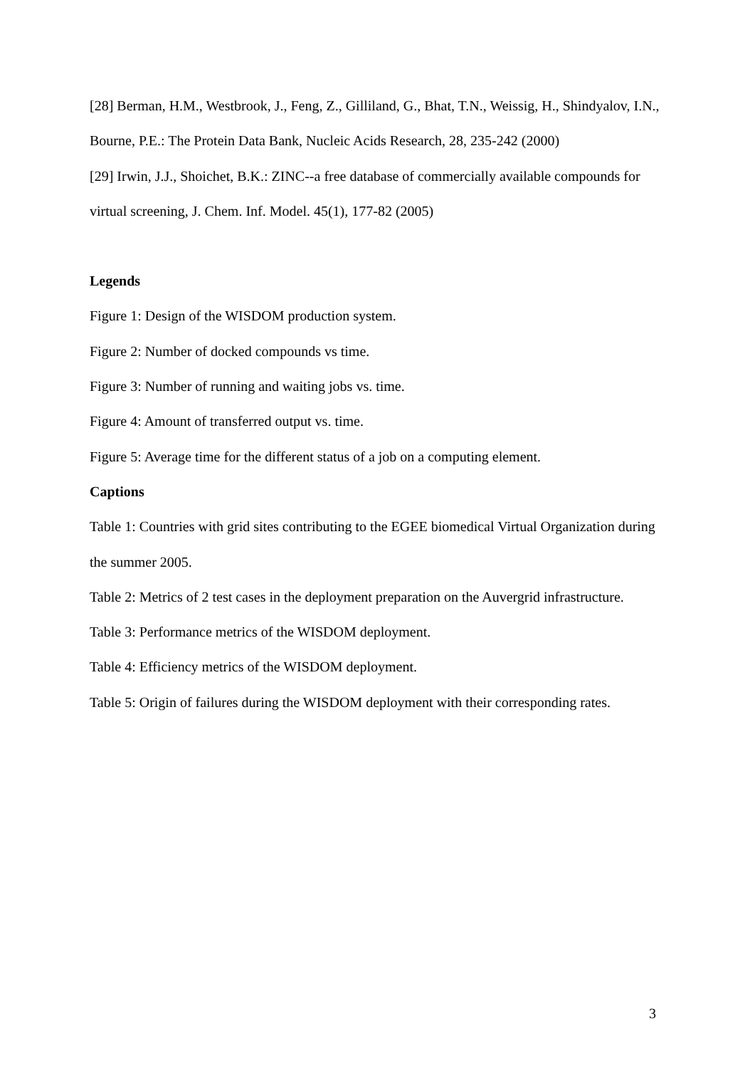[28] Berman, H.M., Westbrook, J., Feng, Z., Gilliland, G., Bhat, T.N., Weissig, H., Shindyalov, I.N., Bourne, P.E.: The Protein Data Bank, Nucleic Acids Research, 28, 235-242 (2000)
[29] Irwin, J.J., Shoichet, B.K.: ZINC--a free database of commercially available compounds for virtual screening, J. Chem. Inf. Model. 45(1), 177-82 (2005)
Legends
Figure 1: Design of the WISDOM production system.
Figure 2: Number of docked compounds vs time.
Figure 3: Number of running and waiting jobs vs. time.
Figure 4: Amount of transferred output vs. time.
Figure 5: Average time for the different status of a job on a computing element.
Captions
Table 1: Countries with grid sites contributing to the EGEE biomedical Virtual Organization during the summer 2005.
Table 2: Metrics of 2 test cases in the deployment preparation on the Auvergrid infrastructure.
Table 3: Performance metrics of the WISDOM deployment.
Table 4: Efficiency metrics of the WISDOM deployment.
Table 5: Origin of failures during the WISDOM deployment with their corresponding rates.
3